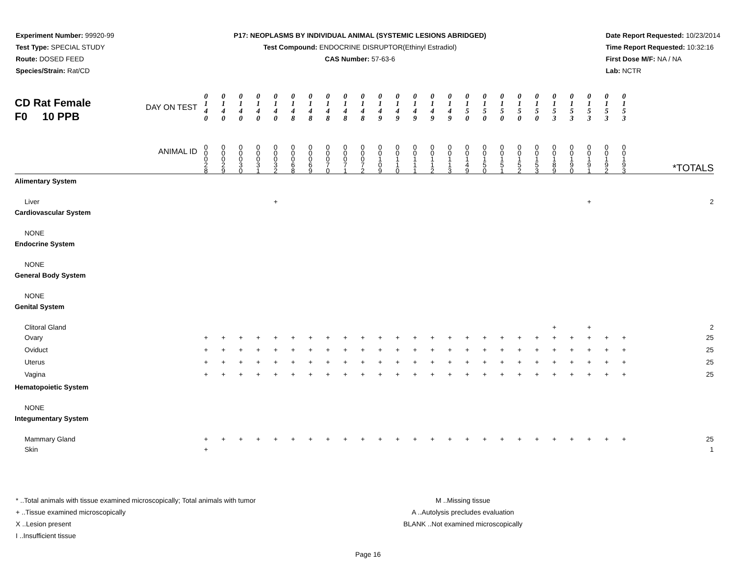Experiment Number: 99920-99
Test Type: SPECIAL STUDY
Route: DOSED FEED
Species/Strain: Rat/CD
P17: NEOPLASMS BY INDIVIDUAL ANIMAL (SYSTEMIC LESIONS ABRIDGED)
Test Compound: ENDOCRINE DISRUPTOR(Ethinyl Estradiol)
CAS Number: 57-63-6
Date Report Requested: 10/23/2014
Time Report Requested: 10:32:16
First Dose M/F: NA / NA
Lab: NCTR
| CD Rat Female F0 10 PPB DAY ON TEST ANIMAL ID | 0 1 4 0 | 0 1 4 0 | 0 1 4 0 | 0 1 4 0 | 0 1 4 0 | 0 1 4 8 | 0 1 4 8 | 0 1 4 8 | 0 1 4 8 | 0 1 4 8 | 0 1 4 9 | 0 1 4 9 | 0 1 4 9 | 0 1 4 9 | 0 1 4 9 | 0 1 5 0 | 0 1 5 0 | 0 1 5 0 | 0 1 5 0 | 0 1 5 0 | 0 1 5 3 | 0 1 5 3 | 0 1 5 3 | 0 1 5 3 | 0 1 5 3 | *TOTALS |
| | 0 0 0 2 8 | 0 0 0 2 9 | 0 0 0 3 0 | 0 0 0 3 1 | 0 0 0 3 2 | 0 0 0 6 8 | 0 0 0 6 9 | 0 0 0 7 0 | 0 0 0 7 1 | 0 0 0 7 2 | 0 0 1 0 9 | 0 0 1 1 0 | 0 0 1 1 1 | 0 0 1 1 2 | 0 0 1 1 3 | 0 0 1 4 9 | 0 0 1 5 0 | 0 0 1 5 1 | 0 0 1 5 2 | 0 0 1 5 3 | 0 0 1 8 9 | 0 0 1 9 0 | 0 0 1 9 1 | 0 0 1 9 2 | 0 0 1 9 3 | |
| Alimentary System | | | | | | | | | | | | | | | | | | | | | | | | | | |
| Liver | | | | | + | | | | | | | | | | | | | | | | | | + | | | 2 |
| Cardiovascular System | | | | | | | | | | | | | | | | | | | | | | | | | | |
| NONE | | | | | | | | | | | | | | | | | | | | | | | | | | |
| Endocrine System | | | | | | | | | | | | | | | | | | | | | | | | | | |
| NONE | | | | | | | | | | | | | | | | | | | | | | | | | | |
| General Body System | | | | | | | | | | | | | | | | | | | | | | | | | | |
| NONE | | | | | | | | | | | | | | | | | | | | | | | | | | |
| Genital System | | | | | | | | | | | | | | | | | | | | | | | | | | |
| Clitoral Gland | | | | | | | | | | | | | | | | | | | | | + | | + | | | 2 |
| Ovary | + | + | + | + | + | + | + | + | + | + | + | + | + | + | + | + | + | + | + | + | + | + | + | + | + | 25 |
| Oviduct | + | + | + | + | + | + | + | + | + | + | + | + | + | + | + | + | + | + | + | + | + | + | + | + | + | 25 |
| Uterus | + | + | + | + | + | + | + | + | + | + | + | + | + | + | + | + | + | + | + | + | + | + | + | + | + | 25 |
| Vagina | + | + | + | + | + | + | + | + | + | + | + | + | + | + | + | + | + | + | + | + | + | + | + | + | + | 25 |
| Hematopoietic System | | | | | | | | | | | | | | | | | | | | | | | | | | |
| NONE | | | | | | | | | | | | | | | | | | | | | | | | | | |
| Integumentary System | | | | | | | | | | | | | | | | | | | | | | | | | | |
| Mammary Gland | + | + | + | + | + | + | + | + | + | + | + | + | + | + | + | + | + | + | + | + | + | + | + | + | + | 25 |
| Skin | + | | | | | | | | | | | | | | | | | | | | | | | | | 1 |
* ..Total animals with tissue examined microscopically; Total animals with tumor
+ ..Tissue examined microscopically
X ..Lesion present
I ..Insufficient tissue
M ..Missing tissue
A ..Autolysis precludes evaluation
BLANK ..Not examined microscopically
Page 16